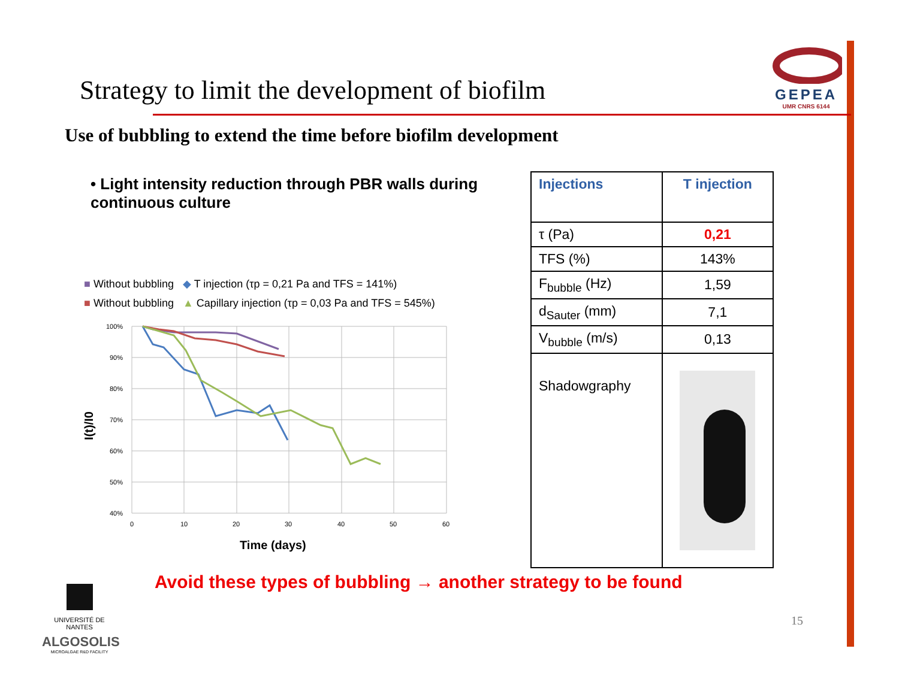Strategy to limit the development of biofilm
GEPEA
UMR CNRS 6144
Use of bubbling to extend the time before biofilm development
• Light intensity reduction through PBR walls during continuous culture
■ Without bubbling ◆ T injection (τp = 0,21 Pa and TFS = 141%)
■ Without bubbling ▲ Capillary injection (τp = 0,03 Pa and TFS = 545%)
100%
90%
80%
70%
60%
50%
40%
0
10
20
30
40
50
60
I(t)/I0
Time (days)
| Injections | T injection |
| --- | --- |
| τ (Pa) | 0,21 |
| TFS (%) | 143% |
| F<sub>bubble</sub> (Hz) | 1,59 |
| d<sub>Sauter</sub> (mm) | 7,1 |
| V<sub>bubble</sub> (m/s) | 0,13 |
| Shadowgraphy | |
Avoid these types of bubbling → another strategy to be found
15
UNIVERSITÉ DE NANTES
ALGOSOLIS
MICROALGAE R&D FACILITY